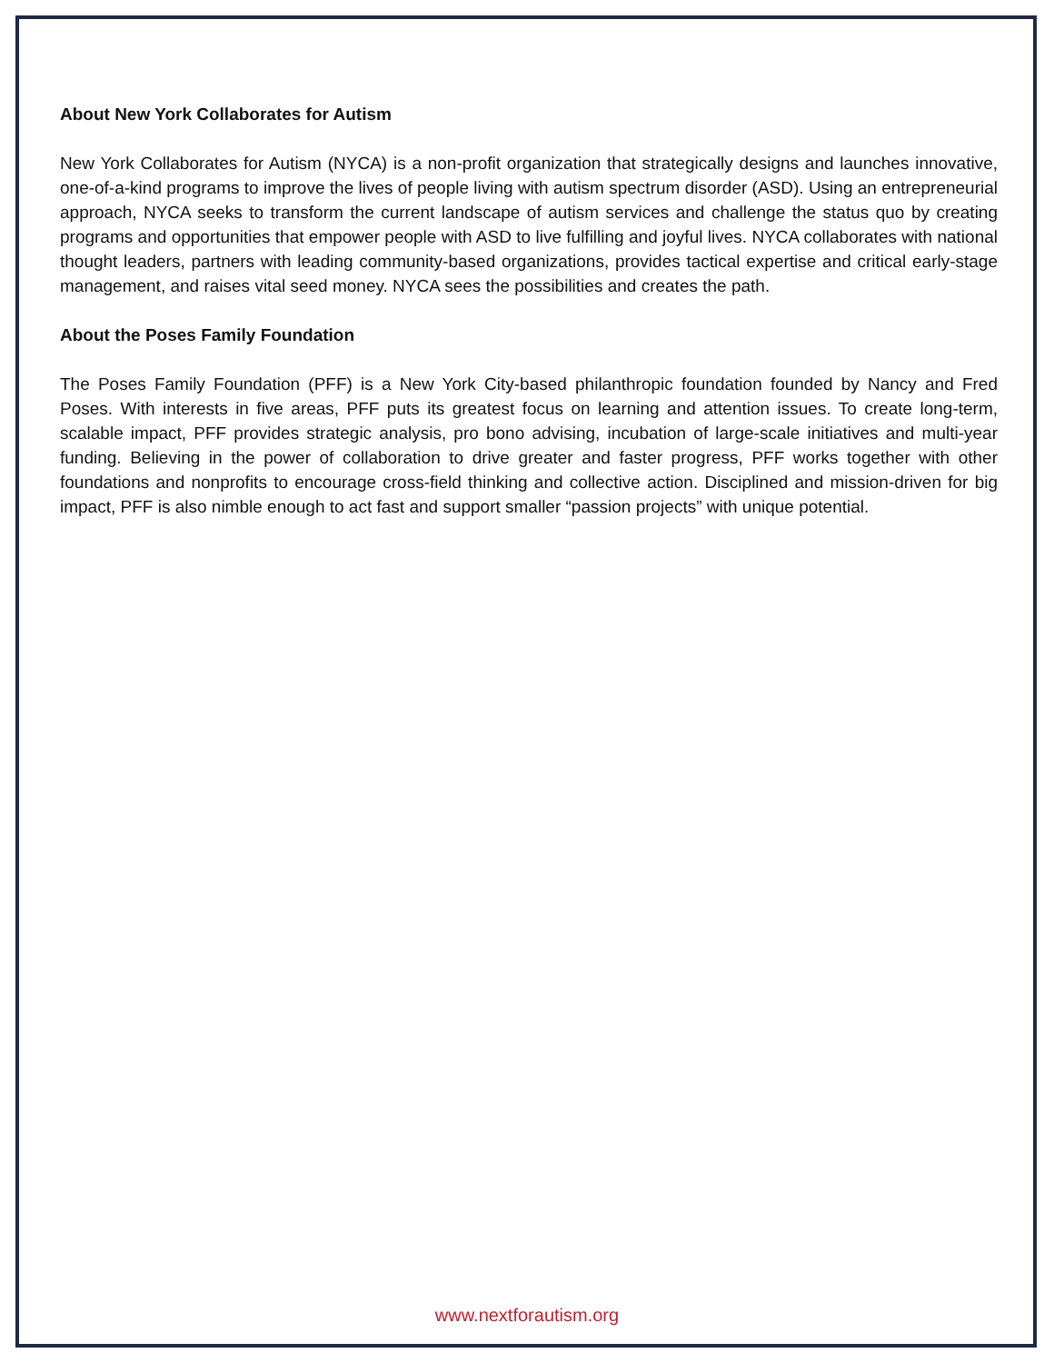About New York Collaborates for Autism
New York Collaborates for Autism (NYCA) is a non-profit organization that strategically designs and launches innovative, one-of-a-kind programs to improve the lives of people living with autism spectrum disorder (ASD). Using an entrepreneurial approach, NYCA seeks to transform the current landscape of autism services and challenge the status quo by creating programs and opportunities that empower people with ASD to live fulfilling and joyful lives. NYCA collaborates with national thought leaders, partners with leading community-based organizations, provides tactical expertise and critical early-stage management, and raises vital seed money. NYCA sees the possibilities and creates the path.
About the Poses Family Foundation
The Poses Family Foundation (PFF) is a New York City-based philanthropic foundation founded by Nancy and Fred Poses. With interests in five areas, PFF puts its greatest focus on learning and attention issues. To create long-term, scalable impact, PFF provides strategic analysis, pro bono advising, incubation of large-scale initiatives and multi-year funding. Believing in the power of collaboration to drive greater and faster progress, PFF works together with other foundations and nonprofits to encourage cross-field thinking and collective action. Disciplined and mission-driven for big impact, PFF is also nimble enough to act fast and support smaller “passion projects” with unique potential.
www.nextforautism.org